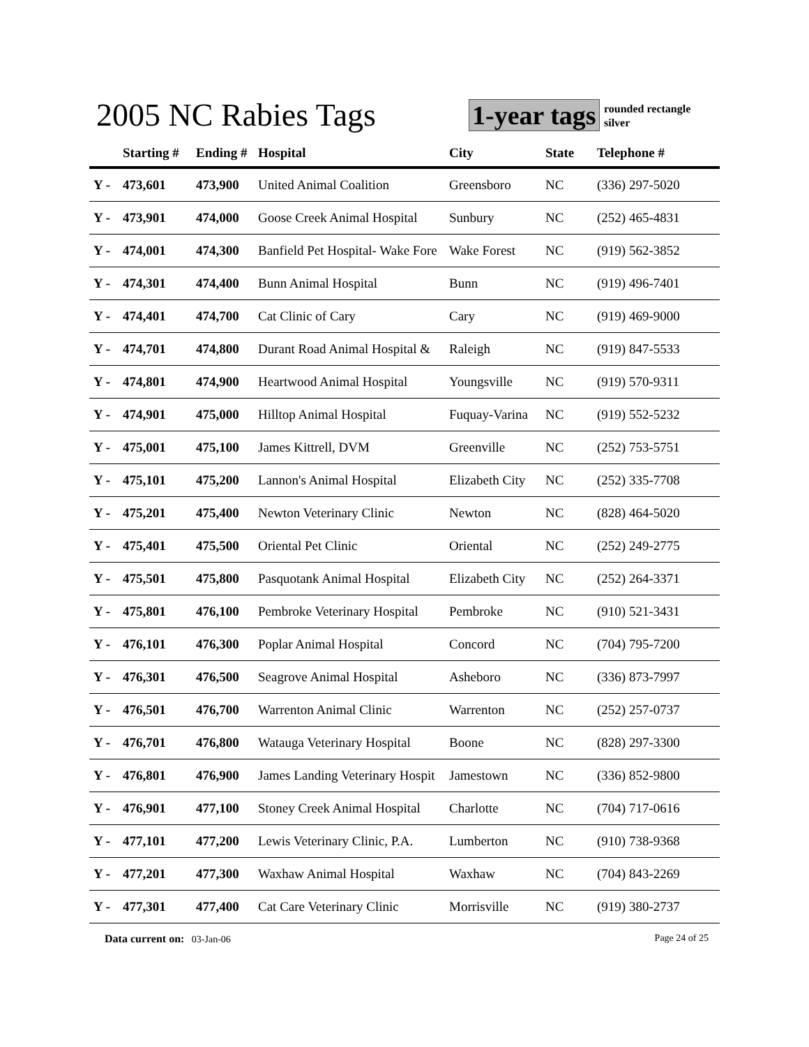2005 NC Rabies Tags 1-year tags
rounded rectangle
silver
| | Starting # | Ending # | Hospital | City | State | Telephone # |
| --- | --- | --- | --- | --- | --- | --- |
| Y - | 473,601 | 473,900 | United Animal Coalition | Greensboro | NC | (336) 297-5020 |
| Y - | 473,901 | 474,000 | Goose Creek Animal Hospital | Sunbury | NC | (252) 465-4831 |
| Y - | 474,001 | 474,300 | Banfield Pet Hospital- Wake Fore | Wake Forest | NC | (919) 562-3852 |
| Y - | 474,301 | 474,400 | Bunn Animal Hospital | Bunn | NC | (919) 496-7401 |
| Y - | 474,401 | 474,700 | Cat Clinic of Cary | Cary | NC | (919) 469-9000 |
| Y - | 474,701 | 474,800 | Durant Road Animal Hospital & | Raleigh | NC | (919) 847-5533 |
| Y - | 474,801 | 474,900 | Heartwood Animal Hospital | Youngsville | NC | (919) 570-9311 |
| Y - | 474,901 | 475,000 | Hilltop Animal Hospital | Fuquay-Varina | NC | (919) 552-5232 |
| Y - | 475,001 | 475,100 | James Kittrell, DVM | Greenville | NC | (252) 753-5751 |
| Y - | 475,101 | 475,200 | Lannon's Animal Hospital | Elizabeth City | NC | (252) 335-7708 |
| Y - | 475,201 | 475,400 | Newton Veterinary Clinic | Newton | NC | (828) 464-5020 |
| Y - | 475,401 | 475,500 | Oriental Pet Clinic | Oriental | NC | (252) 249-2775 |
| Y - | 475,501 | 475,800 | Pasquotank Animal Hospital | Elizabeth City | NC | (252) 264-3371 |
| Y - | 475,801 | 476,100 | Pembroke Veterinary Hospital | Pembroke | NC | (910) 521-3431 |
| Y - | 476,101 | 476,300 | Poplar Animal Hospital | Concord | NC | (704) 795-7200 |
| Y - | 476,301 | 476,500 | Seagrove Animal Hospital | Asheboro | NC | (336) 873-7997 |
| Y - | 476,501 | 476,700 | Warrenton Animal Clinic | Warrenton | NC | (252) 257-0737 |
| Y - | 476,701 | 476,800 | Watauga Veterinary Hospital | Boone | NC | (828) 297-3300 |
| Y - | 476,801 | 476,900 | James Landing Veterinary Hospit | Jamestown | NC | (336) 852-9800 |
| Y - | 476,901 | 477,100 | Stoney Creek Animal Hospital | Charlotte | NC | (704) 717-0616 |
| Y - | 477,101 | 477,200 | Lewis Veterinary Clinic, P.A. | Lumberton | NC | (910) 738-9368 |
| Y - | 477,201 | 477,300 | Waxhaw Animal Hospital | Waxhaw | NC | (704) 843-2269 |
| Y - | 477,301 | 477,400 | Cat Care Veterinary Clinic | Morrisville | NC | (919) 380-2737 |
Data current on: 03-Jan-06 Page 24 of 25